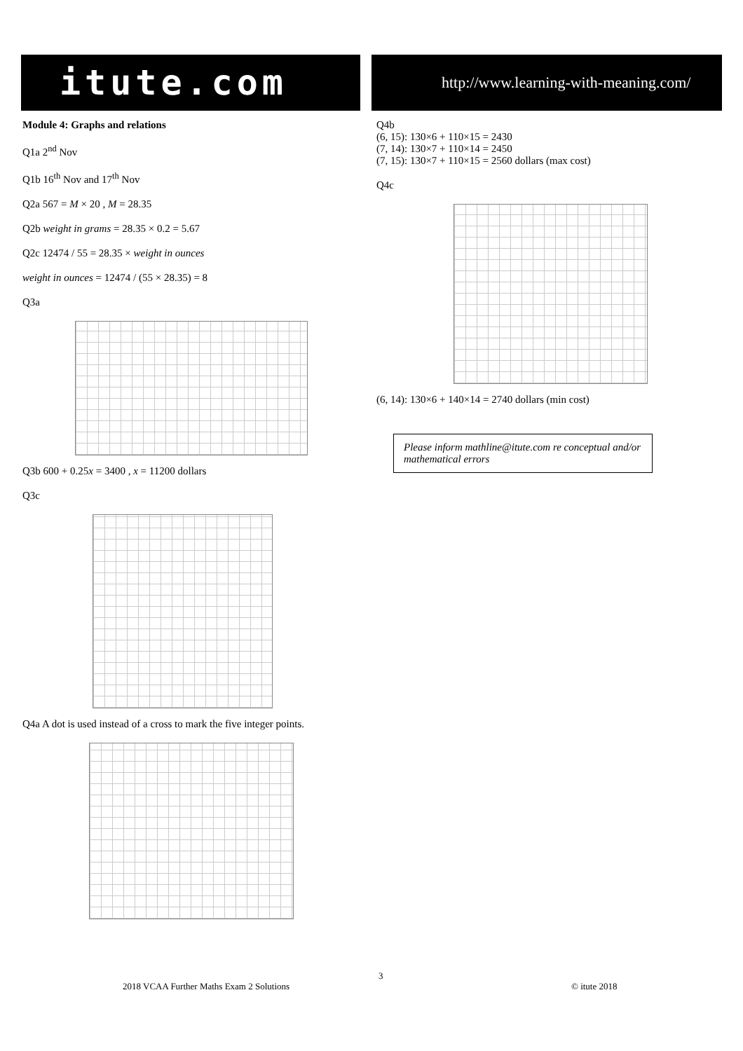itute.com http://www.learning-with-meaning.com/
Module 4: Graphs and relations
Q1a 2<sup>nd</sup> Nov
Q1b 16<sup>th</sup> Nov and 17<sup>th</sup> Nov
Q2a 567 = M × 20 , M = 28.35
Q2b weight in grams = 28.35 × 0.2 = 5.67
Q2c 12474 / 55 = 28.35 × weight in ounces
weight in ounces = 12474 / (55 × 28.35) = 8
Q3a
Q3b 600 + 0.25x = 3400 , x = 11200 dollars
Q3c
Q4a A dot is used instead of a cross to mark the five integer points.
Q4b
(6, 15): 130×6 + 110×15 = 2430
(7, 14): 130×7 + 110×14 = 2450
(7, 15): 130×7 + 110×15 = 2560 dollars (max cost)
Q4c
(6, 14): 130×6 + 140×14 = 2740 dollars (min cost)
Please inform mathline@itute.com re conceptual and/or mathematical errors
3
2018 VCAA Further Maths Exam 2 Solutions
© itute 2018